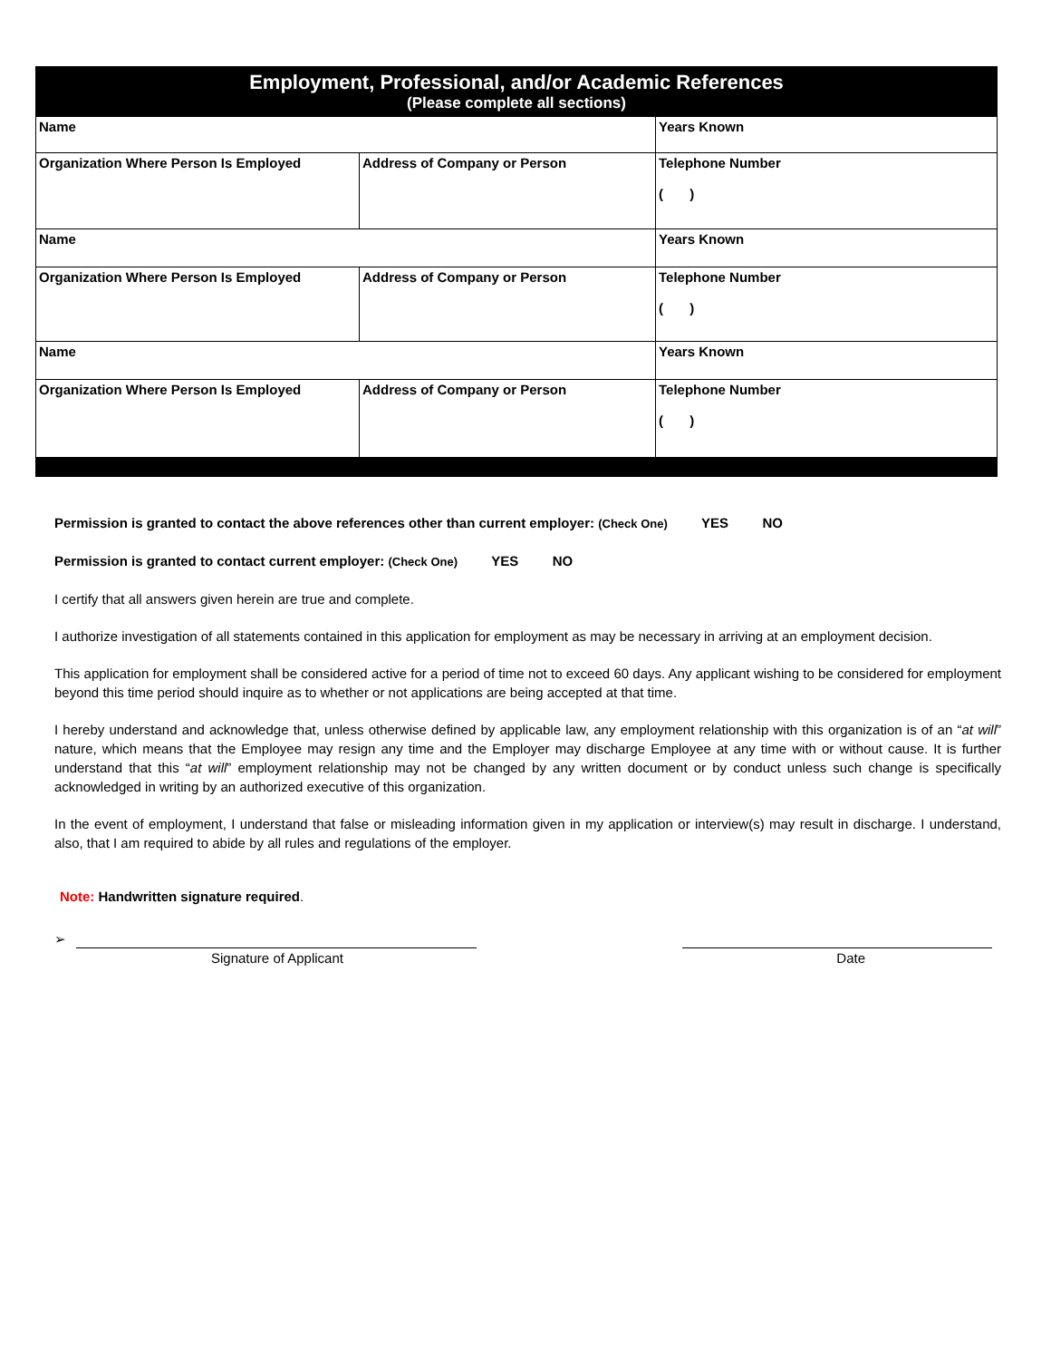| Employment, Professional, and/or Academic References (Please complete all sections) | | |
| Name | | Years Known |
| Organization Where Person Is Employed | Address of Company or Person | Telephone Number ( ) |
| Name | | Years Known |
| Organization Where Person Is Employed | Address of Company or Person | Telephone Number ( ) |
| Name | | Years Known |
| Organization Where Person Is Employed | Address of Company or Person | Telephone Number ( ) |
Permission is granted to contact the above references other than current employer: (Check One) YES NO
Permission is granted to contact current employer: (Check One) YES NO
I certify that all answers given herein are true and complete.
I authorize investigation of all statements contained in this application for employment as may be necessary in arriving at an employment decision.
This application for employment shall be considered active for a period of time not to exceed 60 days. Any applicant wishing to be considered for employment beyond this time period should inquire as to whether or not applications are being accepted at that time.
I hereby understand and acknowledge that, unless otherwise defined by applicable law, any employment relationship with this organization is of an “at will” nature, which means that the Employee may resign any time and the Employer may discharge Employee at any time with or without cause. It is further understand that this “at will” employment relationship may not be changed by any written document or by conduct unless such change is specifically acknowledged in writing by an authorized executive of this organization.
In the event of employment, I understand that false or misleading information given in my application or interview(s) may result in discharge. I understand, also, that I am required to abide by all rules and regulations of the employer.
Note: Handwritten signature required.
➢
Signature of Applicant Date